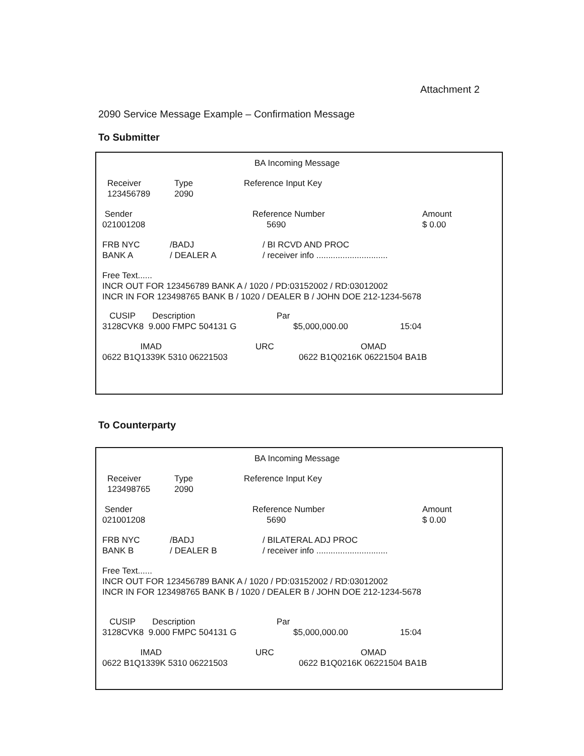Attachment 2
2090 Service Message Example – Confirmation Message
To Submitter
BA Incoming Message
Receiver
123456789
Type
2090
Reference Input Key
Sender
021001208
Reference Number
5690
Amount
$ 0.00
FRB NYC
BANK A
/BADJ
/ DEALER A
/ BI RCVD AND PROC
/ receiver info ..............................
Free Text......
INCR OUT FOR 123456789 BANK A / 1020 / PD:03152002 / RD:03012002
INCR IN FOR 123498765 BANK B / 1020 / DEALER B / JOHN DOE 212-1234-5678
CUSIP Description
3128CVK8 9.000 FMPC 504131 G
Par
$5,000,000.00
15:04
IMAD
0622 B1Q1339K 5310 06221503
URC
OMAD
0622 B1Q0216K 06221504 BA1B
To Counterparty
BA Incoming Message
Receiver
123498765
Type
2090
Reference Input Key
Sender
021001208
Reference Number
5690
Amount
$ 0.00
FRB NYC
BANK B
/BADJ
/ DEALER B
/ BILATERAL ADJ PROC
/ receiver info ..............................
Free Text......
INCR OUT FOR 123456789 BANK A / 1020 / PD:03152002 / RD:03012002
INCR IN FOR 123498765 BANK B / 1020 / DEALER B / JOHN DOE 212-1234-5678
CUSIP Description
3128CVK8 9.000 FMPC 504131 G
Par
$5,000,000.00
15:04
IMAD
0622 B1Q1339K 5310 06221503
URC
OMAD
0622 B1Q0216K 06221504 BA1B